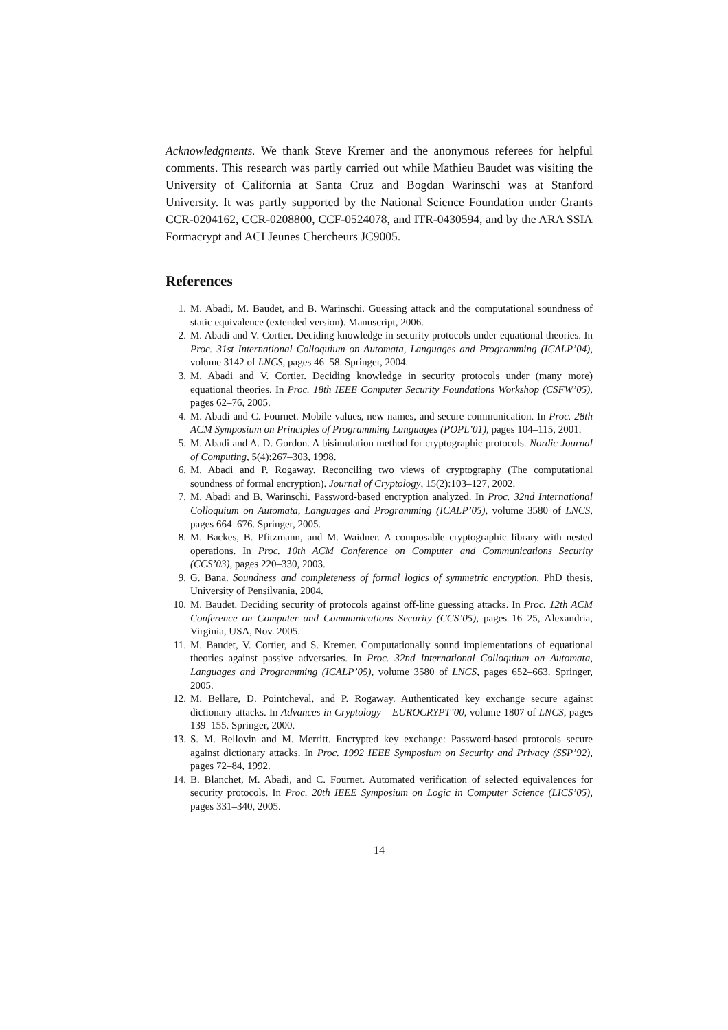Acknowledgments. We thank Steve Kremer and the anonymous referees for helpful comments. This research was partly carried out while Mathieu Baudet was visiting the University of California at Santa Cruz and Bogdan Warinschi was at Stanford University. It was partly supported by the National Science Foundation under Grants CCR-0204162, CCR-0208800, CCF-0524078, and ITR-0430594, and by the ARA SSIA Formacrypt and ACI Jeunes Chercheurs JC9005.
References
1. M. Abadi, M. Baudet, and B. Warinschi. Guessing attack and the computational soundness of static equivalence (extended version). Manuscript, 2006.
2. M. Abadi and V. Cortier. Deciding knowledge in security protocols under equational theories. In Proc. 31st International Colloquium on Automata, Languages and Programming (ICALP’04), volume 3142 of LNCS, pages 46–58. Springer, 2004.
3. M. Abadi and V. Cortier. Deciding knowledge in security protocols under (many more) equational theories. In Proc. 18th IEEE Computer Security Foundations Workshop (CSFW’05), pages 62–76, 2005.
4. M. Abadi and C. Fournet. Mobile values, new names, and secure communication. In Proc. 28th ACM Symposium on Principles of Programming Languages (POPL’01), pages 104–115, 2001.
5. M. Abadi and A. D. Gordon. A bisimulation method for cryptographic protocols. Nordic Journal of Computing, 5(4):267–303, 1998.
6. M. Abadi and P. Rogaway. Reconciling two views of cryptography (The computational soundness of formal encryption). Journal of Cryptology, 15(2):103–127, 2002.
7. M. Abadi and B. Warinschi. Password-based encryption analyzed. In Proc. 32nd International Colloquium on Automata, Languages and Programming (ICALP’05), volume 3580 of LNCS, pages 664–676. Springer, 2005.
8. M. Backes, B. Pfitzmann, and M. Waidner. A composable cryptographic library with nested operations. In Proc. 10th ACM Conference on Computer and Communications Security (CCS’03), pages 220–330, 2003.
9. G. Bana. Soundness and completeness of formal logics of symmetric encryption. PhD thesis, University of Pensilvania, 2004.
10. M. Baudet. Deciding security of protocols against off-line guessing attacks. In Proc. 12th ACM Conference on Computer and Communications Security (CCS’05), pages 16–25, Alexandria, Virginia, USA, Nov. 2005.
11. M. Baudet, V. Cortier, and S. Kremer. Computationally sound implementations of equational theories against passive adversaries. In Proc. 32nd International Colloquium on Automata, Languages and Programming (ICALP’05), volume 3580 of LNCS, pages 652–663. Springer, 2005.
12. M. Bellare, D. Pointcheval, and P. Rogaway. Authenticated key exchange secure against dictionary attacks. In Advances in Cryptology – EUROCRYPT’00, volume 1807 of LNCS, pages 139–155. Springer, 2000.
13. S. M. Bellovin and M. Merritt. Encrypted key exchange: Password-based protocols secure against dictionary attacks. In Proc. 1992 IEEE Symposium on Security and Privacy (SSP’92), pages 72–84, 1992.
14. B. Blanchet, M. Abadi, and C. Fournet. Automated verification of selected equivalences for security protocols. In Proc. 20th IEEE Symposium on Logic in Computer Science (LICS’05), pages 331–340, 2005.
14